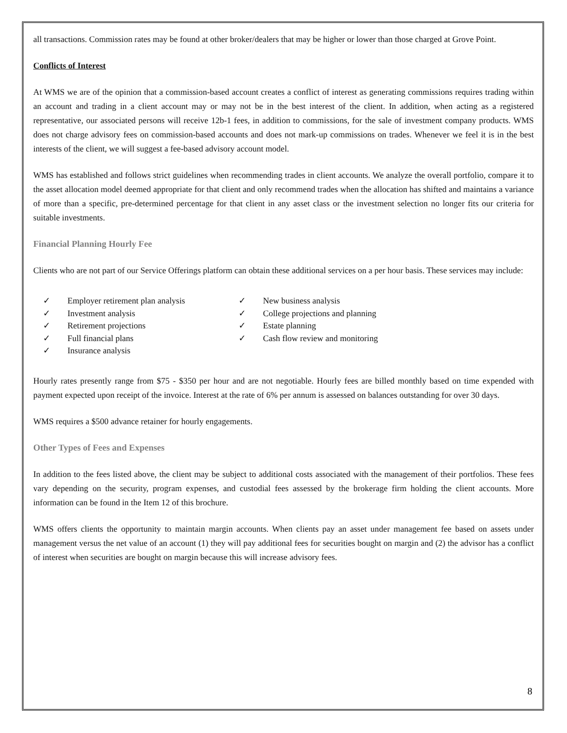all transactions. Commission rates may be found at other broker/dealers that may be higher or lower than those charged at Grove Point.
Conflicts of Interest
At WMS we are of the opinion that a commission-based account creates a conflict of interest as generating commissions requires trading within an account and trading in a client account may or may not be in the best interest of the client. In addition, when acting as a registered representative, our associated persons will receive 12b-1 fees, in addition to commissions, for the sale of investment company products. WMS does not charge advisory fees on commission-based accounts and does not mark-up commissions on trades. Whenever we feel it is in the best interests of the client, we will suggest a fee-based advisory account model.
WMS has established and follows strict guidelines when recommending trades in client accounts. We analyze the overall portfolio, compare it to the asset allocation model deemed appropriate for that client and only recommend trades when the allocation has shifted and maintains a variance of more than a specific, pre-determined percentage for that client in any asset class or the investment selection no longer fits our criteria for suitable investments.
Financial Planning Hourly Fee
Clients who are not part of our Service Offerings platform can obtain these additional services on a per hour basis. These services may include:
✓ Employer retirement plan analysis
✓ Investment analysis
✓ Retirement projections
✓ Full financial plans
✓ Insurance analysis
✓ New business analysis
✓ College projections and planning
✓ Estate planning
✓ Cash flow review and monitoring
Hourly rates presently range from $75 - $350 per hour and are not negotiable. Hourly fees are billed monthly based on time expended with payment expected upon receipt of the invoice. Interest at the rate of 6% per annum is assessed on balances outstanding for over 30 days.
WMS requires a $500 advance retainer for hourly engagements.
Other Types of Fees and Expenses
In addition to the fees listed above, the client may be subject to additional costs associated with the management of their portfolios. These fees vary depending on the security, program expenses, and custodial fees assessed by the brokerage firm holding the client accounts. More information can be found in the Item 12 of this brochure.
WMS offers clients the opportunity to maintain margin accounts. When clients pay an asset under management fee based on assets under management versus the net value of an account (1) they will pay additional fees for securities bought on margin and (2) the advisor has a conflict of interest when securities are bought on margin because this will increase advisory fees.
8